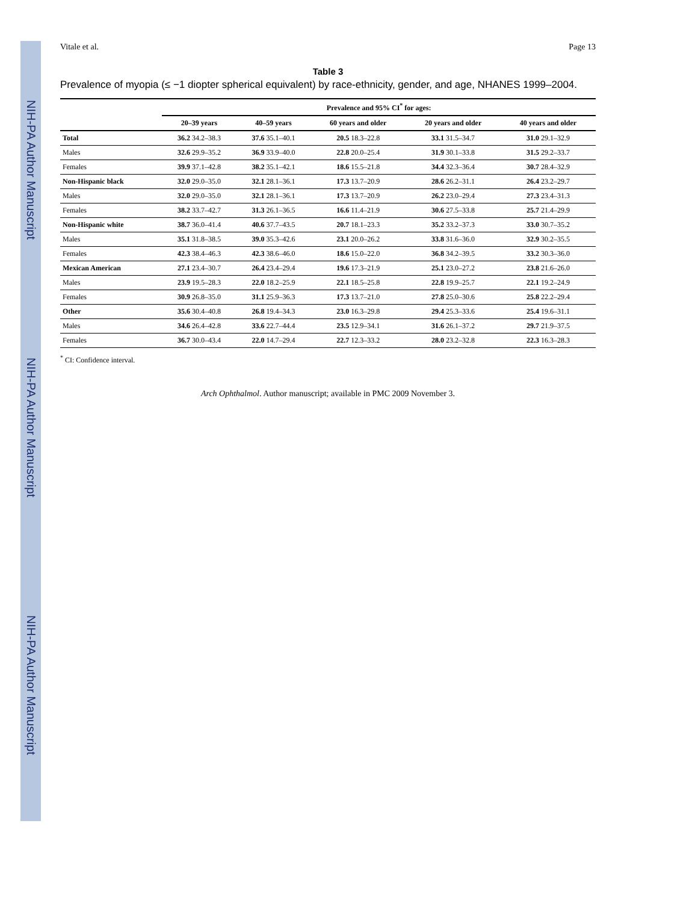NIH-PA Author Manuscript
NIH-PA Author Manuscript
NIH-PA Author Manuscript
Vitale et al. Page 13
Table 3
Prevalence of myopia (≤ −1 diopter spherical equivalent) by race-ethnicity, gender, and age, NHANES 1999–2004.
| | Prevalence and 95% CI<sup>*</sup> for ages: | | | | |
| --- | --- | --- | --- | --- | --- |
| | 20–39 years | 40–59 years | 60 years and older | 20 years and older | 40 years and older |
| Total | 36.2 34.2–38.3 | 37.6 35.1–40.1 | 20.5 18.3–22.8 | 33.1 31.5–34.7 | 31.0 29.1–32.9 |
| Males | 32.6 29.9–35.2 | 36.9 33.9–40.0 | 22.8 20.0–25.4 | 31.9 30.1–33.8 | 31.5 29.2–33.7 |
| Females | 39.9 37.1–42.8 | 38.2 35.1–42.1 | 18.6 15.5–21.8 | 34.4 32.3–36.4 | 30.7 28.4–32.9 |
| Non-Hispanic black | 32.0 29.0–35.0 | 32.1 28.1–36.1 | 17.3 13.7–20.9 | 28.6 26.2–31.1 | 26.4 23.2–29.7 |
| Males | 32.0 29.0–35.0 | 32.1 28.1–36.1 | 17.3 13.7–20.9 | 26.2 23.0–29.4 | 27.3 23.4–31.3 |
| Females | 38.2 33.7–42.7 | 31.3 26.1–36.5 | 16.6 11.4–21.9 | 30.6 27.5–33.8 | 25.7 21.4–29.9 |
| Non-Hispanic white | 38.7 36.0–41.4 | 40.6 37.7–43.5 | 20.7 18.1–23.3 | 35.2 33.2–37.3 | 33.0 30.7–35.2 |
| Males | 35.1 31.8–38.5 | 39.0 35.3–42.6 | 23.1 20.0–26.2 | 33.8 31.6–36.0 | 32.9 30.2–35.5 |
| Females | 42.3 38.4–46.3 | 42.3 38.6–46.0 | 18.6 15.0–22.0 | 36.8 34.2–39.5 | 33.2 30.3–36.0 |
| Mexican American | 27.1 23.4–30.7 | 26.4 23.4–29.4 | 19.6 17.3–21.9 | 25.1 23.0–27.2 | 23.8 21.6–26.0 |
| Males | 23.9 19.5–28.3 | 22.0 18.2–25.9 | 22.1 18.5–25.8 | 22.8 19.9–25.7 | 22.1 19.2–24.9 |
| Females | 30.9 26.8–35.0 | 31.1 25.9–36.3 | 17.3 13.7–21.0 | 27.8 25.0–30.6 | 25.8 22.2–29.4 |
| Other | 35.6 30.4–40.8 | 26.8 19.4–34.3 | 23.0 16.3–29.8 | 29.4 25.3–33.6 | 25.4 19.6–31.1 |
| Males | 34.6 26.4–42.8 | 33.6 22.7–44.4 | 23.5 12.9–34.1 | 31.6 26.1–37.2 | 29.7 21.9–37.5 |
| Females | 36.7 30.0–43.4 | 22.0 14.7–29.4 | 22.7 12.3–33.2 | 28.0 23.2–32.8 | 22.3 16.3–28.3 |
<sup>*</sup> CI: Confidence interval.
Arch Ophthalmol. Author manuscript; available in PMC 2009 November 3.